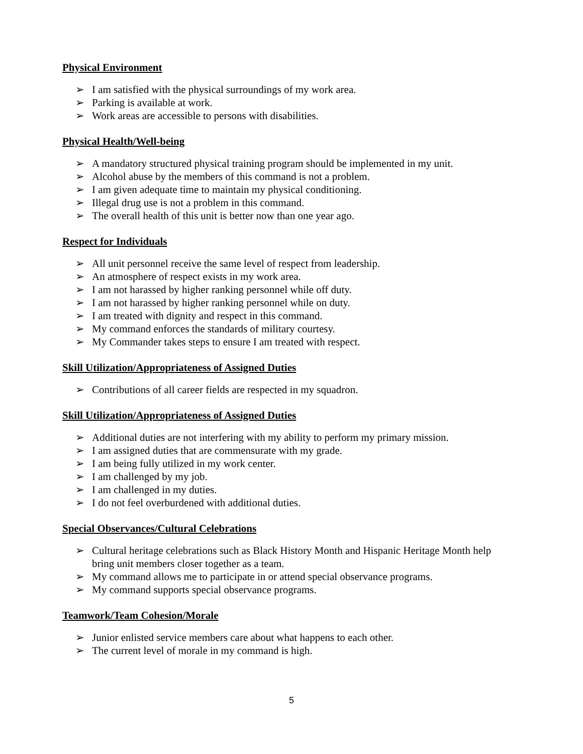Physical Environment
➢ I am satisfied with the physical surroundings of my work area.
➢ Parking is available at work.
➢ Work areas are accessible to persons with disabilities.
Physical Health/Well-being
➢ A mandatory structured physical training program should be implemented in my unit.
➢ Alcohol abuse by the members of this command is not a problem.
➢ I am given adequate time to maintain my physical conditioning.
➢ Illegal drug use is not a problem in this command.
➢ The overall health of this unit is better now than one year ago.
Respect for Individuals
➢ All unit personnel receive the same level of respect from leadership.
➢ An atmosphere of respect exists in my work area.
➢ I am not harassed by higher ranking personnel while off duty.
➢ I am not harassed by higher ranking personnel while on duty.
➢ I am treated with dignity and respect in this command.
➢ My command enforces the standards of military courtesy.
➢ My Commander takes steps to ensure I am treated with respect.
Skill Utilization/Appropriateness of Assigned Duties
➢ Contributions of all career fields are respected in my squadron.
Skill Utilization/Appropriateness of Assigned Duties
➢ Additional duties are not interfering with my ability to perform my primary mission.
➢ I am assigned duties that are commensurate with my grade.
➢ I am being fully utilized in my work center.
➢ I am challenged by my job.
➢ I am challenged in my duties.
➢ I do not feel overburdened with additional duties.
Special Observances/Cultural Celebrations
➢ Cultural heritage celebrations such as Black History Month and Hispanic Heritage Month help bring unit members closer together as a team.
➢ My command allows me to participate in or attend special observance programs.
➢ My command supports special observance programs.
Teamwork/Team Cohesion/Morale
➢ Junior enlisted service members care about what happens to each other.
➢ The current level of morale in my command is high.
5